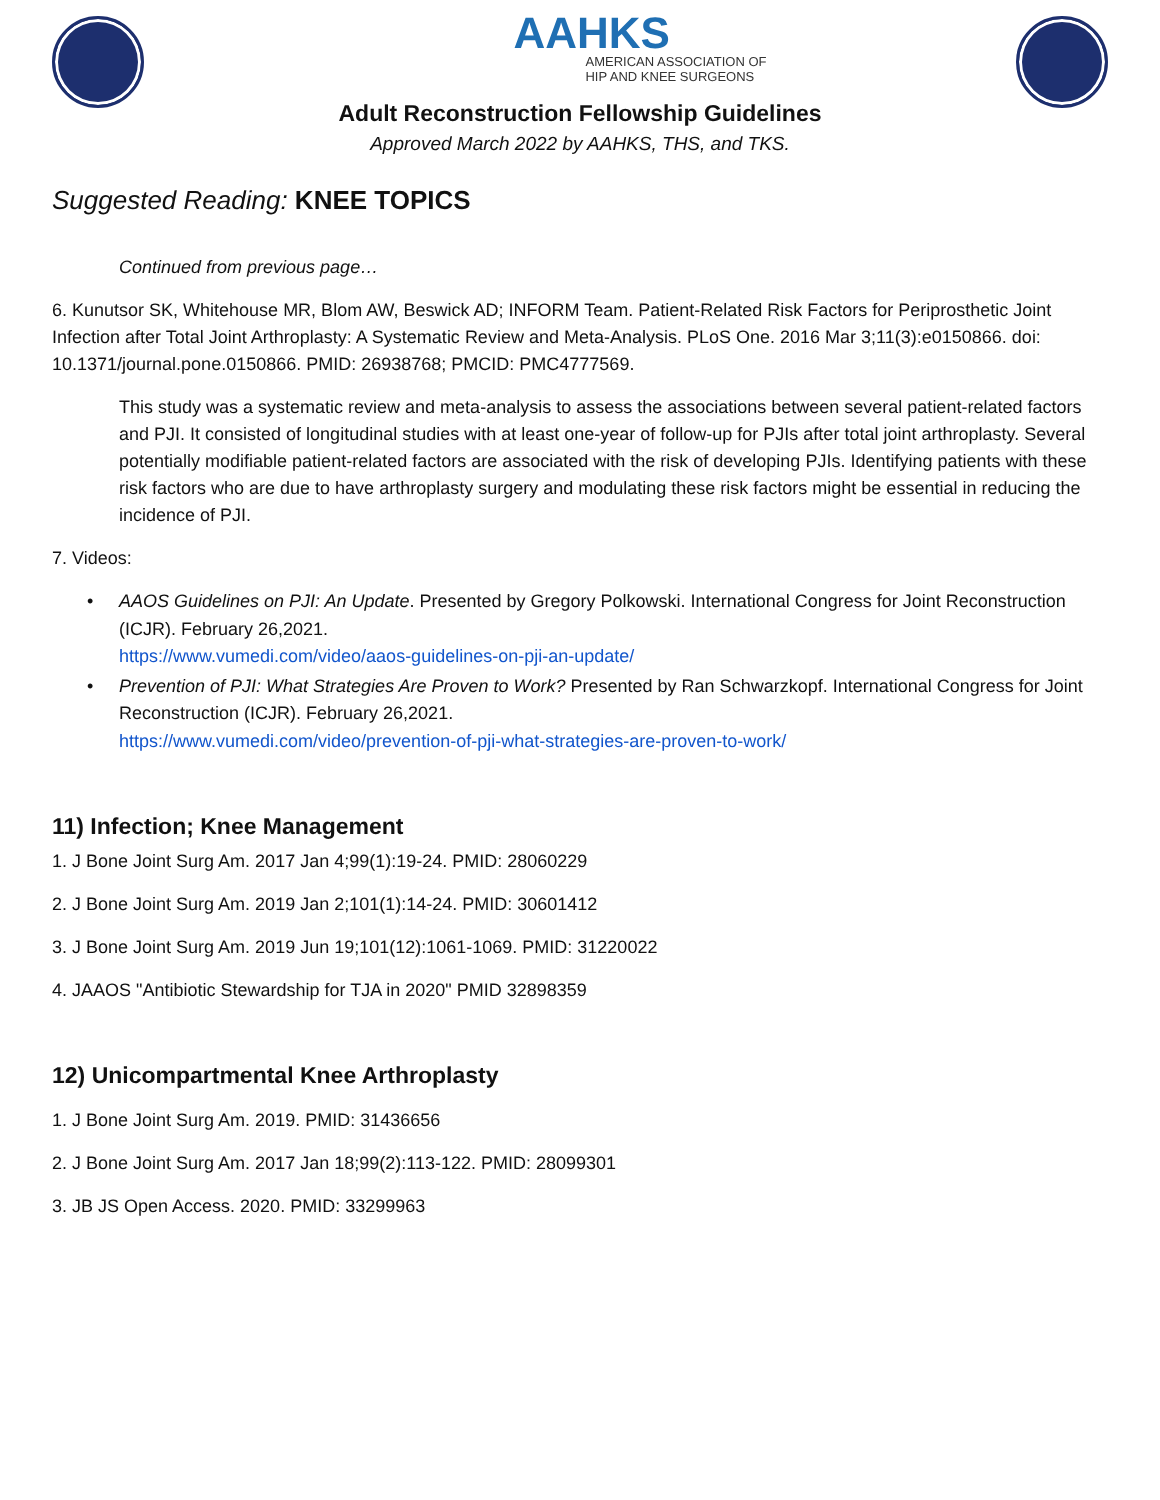AAHKS
AMERICAN ASSOCIATION OF
HIP AND KNEE SURGEONS
Adult Reconstruction Fellowship Guidelines
Approved March 2022 by AAHKS, THS, and TKS.
Suggested Reading: KNEE TOPICS
Continued from previous page…
6. Kunutsor SK, Whitehouse MR, Blom AW, Beswick AD; INFORM Team. Patient-Related Risk Factors for Periprosthetic Joint Infection after Total Joint Arthroplasty: A Systematic Review and Meta-Analysis. PLoS One. 2016 Mar 3;11(3):e0150866. doi: 10.1371/journal.pone.0150866. PMID: 26938768; PMCID: PMC4777569.
This study was a systematic review and meta-analysis to assess the associations between several patient-related factors and PJI. It consisted of longitudinal studies with at least one-year of follow-up for PJIs after total joint arthroplasty. Several potentially modifiable patient-related factors are associated with the risk of developing PJIs. Identifying patients with these risk factors who are due to have arthroplasty surgery and modulating these risk factors might be essential in reducing the incidence of PJI.
7. Videos:
• AAOS Guidelines on PJI: An Update. Presented by Gregory Polkowski. International Congress for Joint Reconstruction (ICJR). February 26,2021.
https://www.vumedi.com/video/aaos-guidelines-on-pji-an-update/
• Prevention of PJI: What Strategies Are Proven to Work? Presented by Ran Schwarzkopf. International Congress for Joint Reconstruction (ICJR). February 26,2021.
https://www.vumedi.com/video/prevention-of-pji-what-strategies-are-proven-to-work/
11) Infection; Knee Management
1. J Bone Joint Surg Am. 2017 Jan 4;99(1):19-24. PMID: 28060229
2. J Bone Joint Surg Am. 2019 Jan 2;101(1):14-24. PMID: 30601412
3. J Bone Joint Surg Am. 2019 Jun 19;101(12):1061-1069. PMID: 31220022
4. JAAOS "Antibiotic Stewardship for TJA in 2020" PMID 32898359
12) Unicompartmental Knee Arthroplasty
1. J Bone Joint Surg Am. 2019. PMID: 31436656
2. J Bone Joint Surg Am. 2017 Jan 18;99(2):113-122. PMID: 28099301
3. JB JS Open Access. 2020. PMID: 33299963